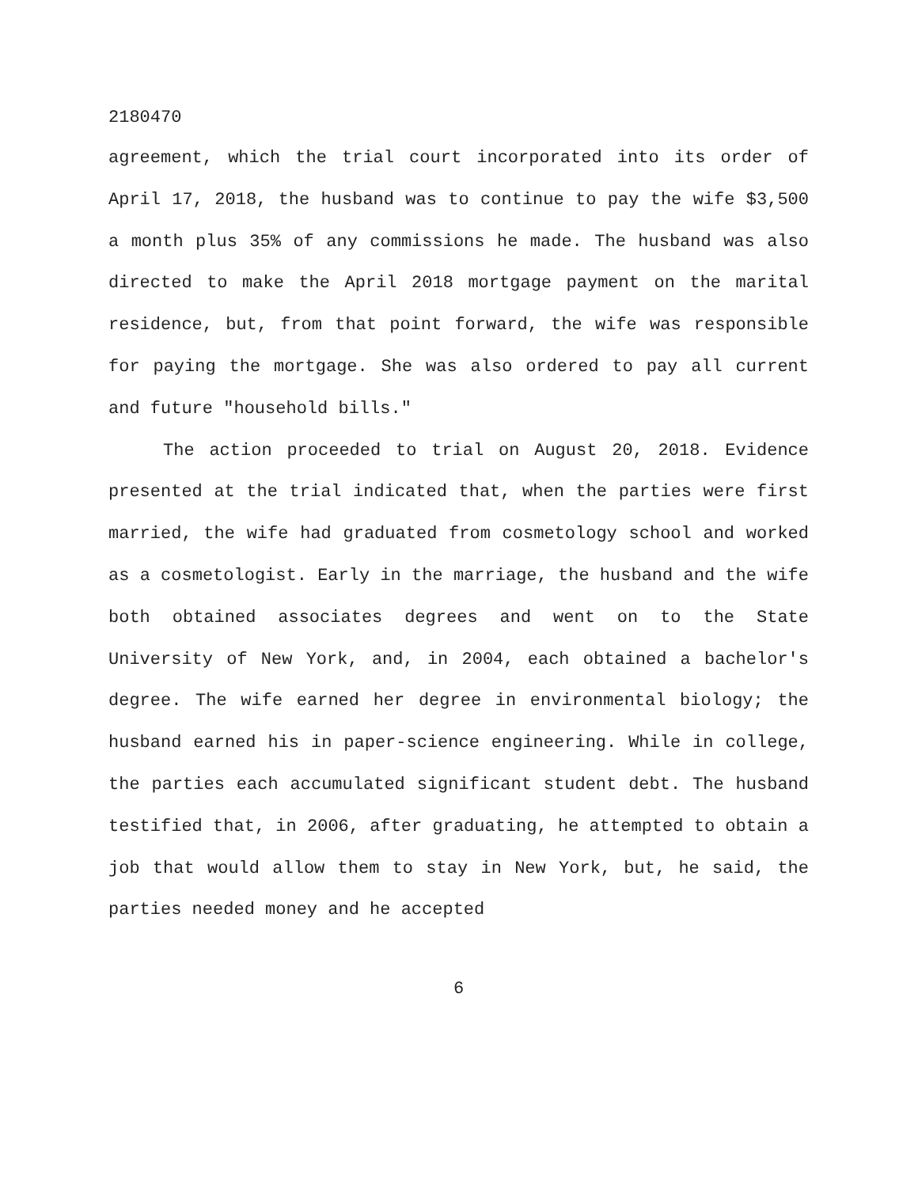2180470
agreement, which the trial court incorporated into its order of April 17, 2018, the husband was to continue to pay the wife $3,500 a month plus 35% of any commissions he made. The husband was also directed to make the April 2018 mortgage payment on the marital residence, but, from that point forward, the wife was responsible for paying the mortgage. She was also ordered to pay all current and future "household bills."
The action proceeded to trial on August 20, 2018. Evidence presented at the trial indicated that, when the parties were first married, the wife had graduated from cosmetology school and worked as a cosmetologist. Early in the marriage, the husband and the wife both obtained associates degrees and went on to the State University of New York, and, in 2004, each obtained a bachelor's degree. The wife earned her degree in environmental biology; the husband earned his in paper-science engineering. While in college, the parties each accumulated significant student debt. The husband testified that, in 2006, after graduating, he attempted to obtain a job that would allow them to stay in New York, but, he said, the parties needed money and he accepted
6